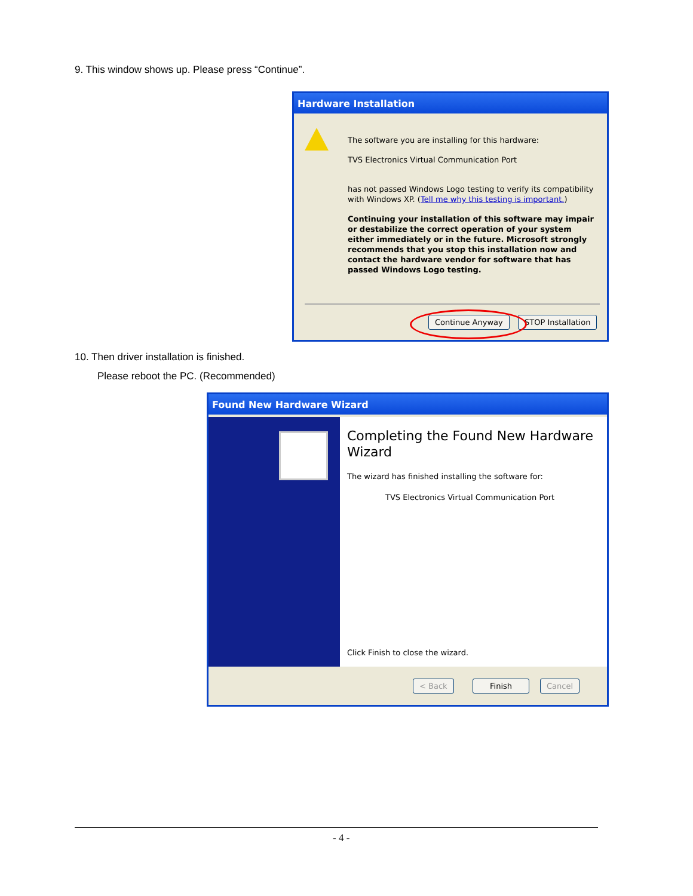9. This window shows up. Please press “Continue”.
Hardware Installation
The software you are installing for this hardware:
TVS Electronics Virtual Communication Port
has not passed Windows Logo testing to verify its compatibility with Windows XP. (Tell me why this testing is important.)
Continuing your installation of this software may impair or destabilize the correct operation of your system either immediately or in the future. Microsoft strongly recommends that you stop this installation now and contact the hardware vendor for software that has passed Windows Logo testing.
Continue Anyway STOP Installation
10. Then driver installation is finished.
Please reboot the PC. (Recommended)
Found New Hardware Wizard
Completing the Found New Hardware Wizard
The wizard has finished installing the software for:
TVS Electronics Virtual Communication Port
Click Finish to close the wizard.
< Back Finish Cancel
- 4 -